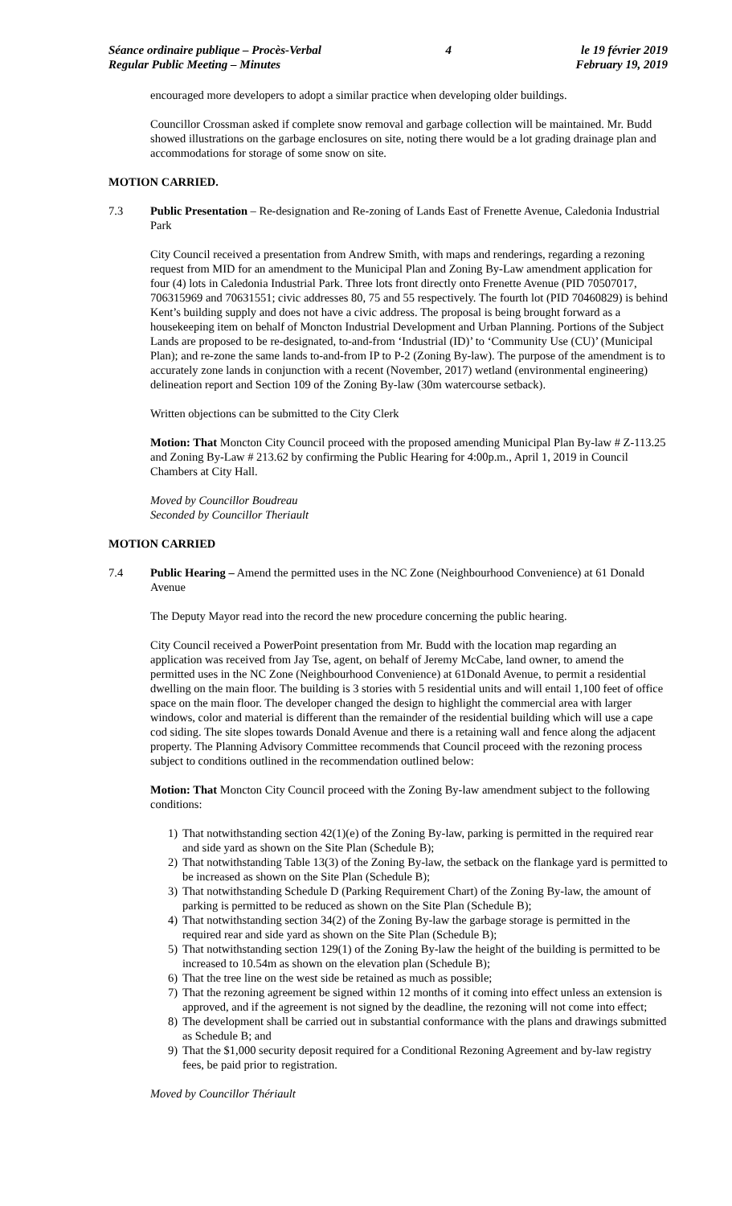Séance ordinaire publique – Procès-Verbal
Regular Public Meeting – Minutes
4 le 19 février 2019
February 19, 2019
encouraged more developers to adopt a similar practice when developing older buildings.
Councillor Crossman asked if complete snow removal and garbage collection will be maintained. Mr. Budd showed illustrations on the garbage enclosures on site, noting there would be a lot grading drainage plan and accommodations for storage of some snow on site.
MOTION CARRIED.
7.3 Public Presentation – Re-designation and Re-zoning of Lands East of Frenette Avenue, Caledonia Industrial Park
City Council received a presentation from Andrew Smith, with maps and renderings, regarding a rezoning request from MID for an amendment to the Municipal Plan and Zoning By-Law amendment application for four (4) lots in Caledonia Industrial Park. Three lots front directly onto Frenette Avenue (PID 70507017, 706315969 and 70631551; civic addresses 80, 75 and 55 respectively. The fourth lot (PID 70460829) is behind Kent’s building supply and does not have a civic address. The proposal is being brought forward as a housekeeping item on behalf of Moncton Industrial Development and Urban Planning. Portions of the Subject Lands are proposed to be re-designated, to-and-from ‘Industrial (ID)’ to ‘Community Use (CU)’ (Municipal Plan); and re-zone the same lands to-and-from IP to P-2 (Zoning By-law). The purpose of the amendment is to accurately zone lands in conjunction with a recent (November, 2017) wetland (environmental engineering) delineation report and Section 109 of the Zoning By-law (30m watercourse setback).
Written objections can be submitted to the City Clerk
Motion: That Moncton City Council proceed with the proposed amending Municipal Plan By-law # Z-113.25 and Zoning By-Law # 213.62 by confirming the Public Hearing for 4:00p.m., April 1, 2019 in Council Chambers at City Hall.
Moved by Councillor Boudreau
Seconded by Councillor Theriault
MOTION CARRIED
7.4 Public Hearing – Amend the permitted uses in the NC Zone (Neighbourhood Convenience) at 61 Donald Avenue
The Deputy Mayor read into the record the new procedure concerning the public hearing.
City Council received a PowerPoint presentation from Mr. Budd with the location map regarding an application was received from Jay Tse, agent, on behalf of Jeremy McCabe, land owner, to amend the permitted uses in the NC Zone (Neighbourhood Convenience) at 61Donald Avenue, to permit a residential dwelling on the main floor. The building is 3 stories with 5 residential units and will entail 1,100 feet of office space on the main floor. The developer changed the design to highlight the commercial area with larger windows, color and material is different than the remainder of the residential building which will use a cape cod siding. The site slopes towards Donald Avenue and there is a retaining wall and fence along the adjacent property. The Planning Advisory Committee recommends that Council proceed with the rezoning process subject to conditions outlined in the recommendation outlined below:
Motion: That Moncton City Council proceed with the Zoning By-law amendment subject to the following conditions:
1) That notwithstanding section 42(1)(e) of the Zoning By-law, parking is permitted in the required rear and side yard as shown on the Site Plan (Schedule B);
2) That notwithstanding Table 13(3) of the Zoning By-law, the setback on the flankage yard is permitted to be increased as shown on the Site Plan (Schedule B);
3) That notwithstanding Schedule D (Parking Requirement Chart) of the Zoning By-law, the amount of parking is permitted to be reduced as shown on the Site Plan (Schedule B);
4) That notwithstanding section 34(2) of the Zoning By-law the garbage storage is permitted in the required rear and side yard as shown on the Site Plan (Schedule B);
5) That notwithstanding section 129(1) of the Zoning By-law the height of the building is permitted to be increased to 10.54m as shown on the elevation plan (Schedule B);
6) That the tree line on the west side be retained as much as possible;
7) That the rezoning agreement be signed within 12 months of it coming into effect unless an extension is approved, and if the agreement is not signed by the deadline, the rezoning will not come into effect;
8) The development shall be carried out in substantial conformance with the plans and drawings submitted as Schedule B; and
9) That the $1,000 security deposit required for a Conditional Rezoning Agreement and by-law registry fees, be paid prior to registration.
Moved by Councillor Thériault